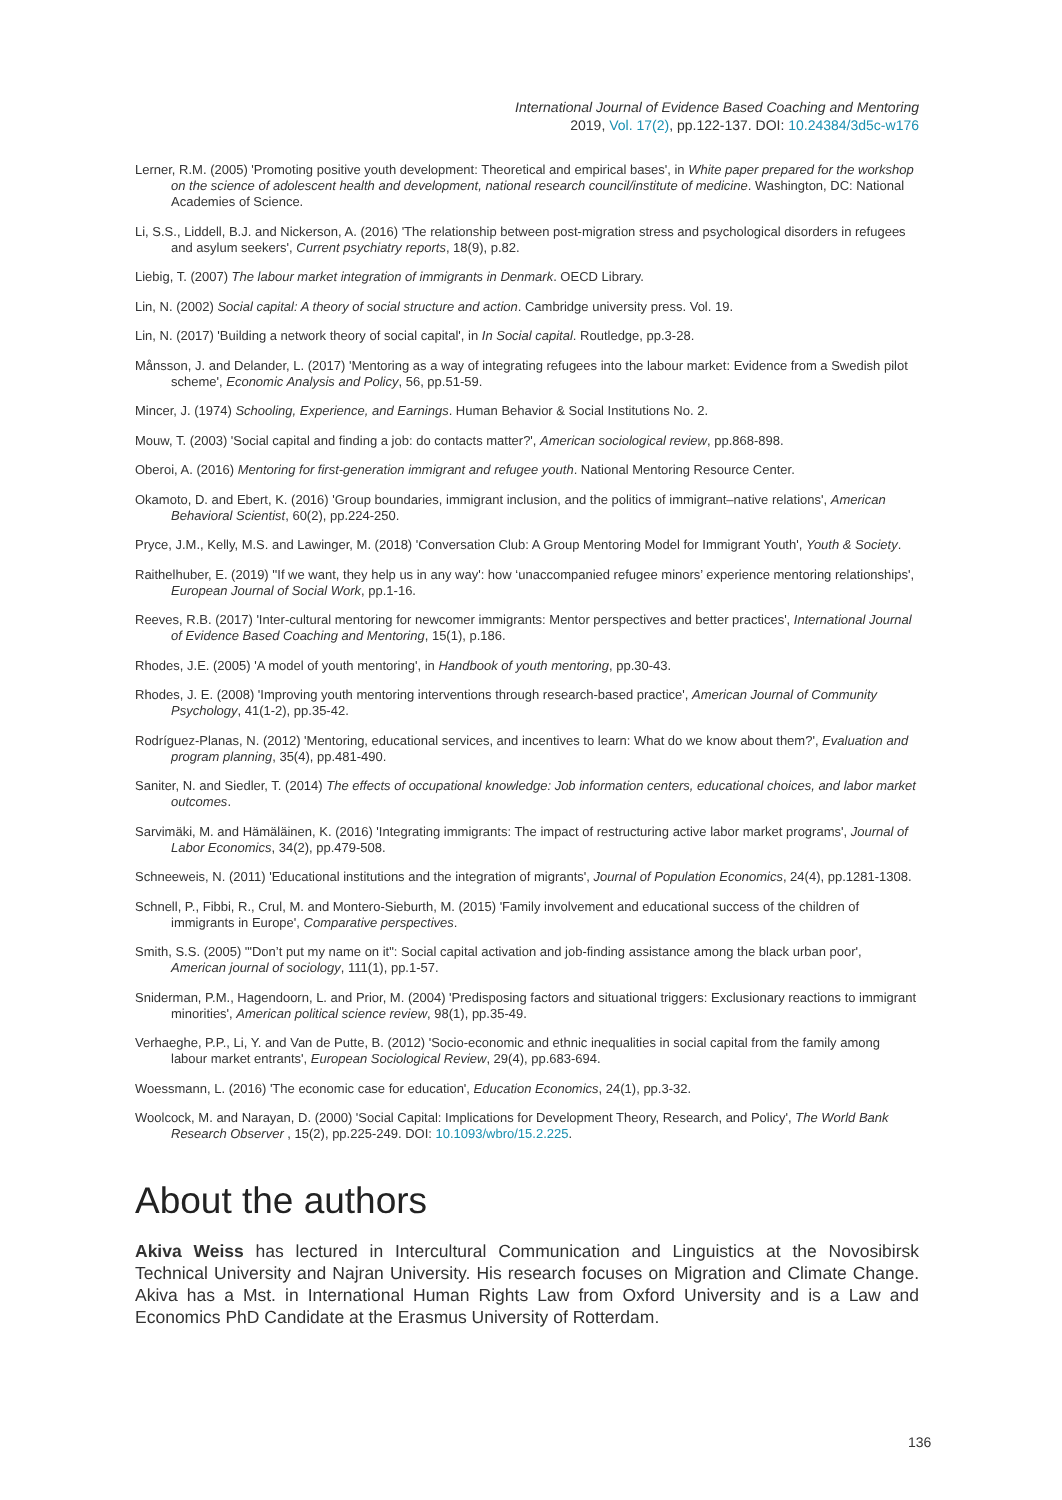International Journal of Evidence Based Coaching and Mentoring
2019, Vol. 17(2), pp.122-137. DOI: 10.24384/3d5c-w176
Lerner, R.M. (2005) 'Promoting positive youth development: Theoretical and empirical bases', in White paper prepared for the workshop on the science of adolescent health and development, national research council/institute of medicine. Washington, DC: National Academies of Science.
Li, S.S., Liddell, B.J. and Nickerson, A. (2016) 'The relationship between post-migration stress and psychological disorders in refugees and asylum seekers', Current psychiatry reports, 18(9), p.82.
Liebig, T. (2007) The labour market integration of immigrants in Denmark. OECD Library.
Lin, N. (2002) Social capital: A theory of social structure and action. Cambridge university press. Vol. 19.
Lin, N. (2017) 'Building a network theory of social capital', in In Social capital. Routledge, pp.3-28.
Månsson, J. and Delander, L. (2017) 'Mentoring as a way of integrating refugees into the labour market: Evidence from a Swedish pilot scheme', Economic Analysis and Policy, 56, pp.51-59.
Mincer, J. (1974) Schooling, Experience, and Earnings. Human Behavior & Social Institutions No. 2.
Mouw, T. (2003) 'Social capital and finding a job: do contacts matter?', American sociological review, pp.868-898.
Oberoi, A. (2016) Mentoring for first-generation immigrant and refugee youth. National Mentoring Resource Center.
Okamoto, D. and Ebert, K. (2016) 'Group boundaries, immigrant inclusion, and the politics of immigrant–native relations', American Behavioral Scientist, 60(2), pp.224-250.
Pryce, J.M., Kelly, M.S. and Lawinger, M. (2018) 'Conversation Club: A Group Mentoring Model for Immigrant Youth', Youth & Society.
Raithelhuber, E. (2019) ''If we want, they help us in any way': how ‘unaccompanied refugee minors’ experience mentoring relationships', European Journal of Social Work, pp.1-16.
Reeves, R.B. (2017) 'Inter-cultural mentoring for newcomer immigrants: Mentor perspectives and better practices', International Journal of Evidence Based Coaching and Mentoring, 15(1), p.186.
Rhodes, J.E. (2005) 'A model of youth mentoring', in Handbook of youth mentoring, pp.30-43.
Rhodes, J. E. (2008) 'Improving youth mentoring interventions through research-based practice', American Journal of Community Psychology, 41(1-2), pp.35-42.
Rodríguez-Planas, N. (2012) 'Mentoring, educational services, and incentives to learn: What do we know about them?', Evaluation and program planning, 35(4), pp.481-490.
Saniter, N. and Siedler, T. (2014) The effects of occupational knowledge: Job information centers, educational choices, and labor market outcomes.
Sarvimäki, M. and Hämäläinen, K. (2016) 'Integrating immigrants: The impact of restructuring active labor market programs', Journal of Labor Economics, 34(2), pp.479-508.
Schneeweis, N. (2011) 'Educational institutions and the integration of migrants', Journal of Population Economics, 24(4), pp.1281-1308.
Schnell, P., Fibbi, R., Crul, M. and Montero-Sieburth, M. (2015) 'Family involvement and educational success of the children of immigrants in Europe', Comparative perspectives.
Smith, S.S. (2005) '"Don’t put my name on it": Social capital activation and job-finding assistance among the black urban poor', American journal of sociology, 111(1), pp.1-57.
Sniderman, P.M., Hagendoorn, L. and Prior, M. (2004) 'Predisposing factors and situational triggers: Exclusionary reactions to immigrant minorities', American political science review, 98(1), pp.35-49.
Verhaeghe, P.P., Li, Y. and Van de Putte, B. (2012) 'Socio-economic and ethnic inequalities in social capital from the family among labour market entrants', European Sociological Review, 29(4), pp.683-694.
Woessmann, L. (2016) 'The economic case for education', Education Economics, 24(1), pp.3-32.
Woolcock, M. and Narayan, D. (2000) 'Social Capital: Implications for Development Theory, Research, and Policy', The World Bank Research Observer , 15(2), pp.225-249. DOI: 10.1093/wbro/15.2.225.
About the authors
Akiva Weiss has lectured in Intercultural Communication and Linguistics at the Novosibirsk Technical University and Najran University. His research focuses on Migration and Climate Change. Akiva has a Mst. in International Human Rights Law from Oxford University and is a Law and Economics PhD Candidate at the Erasmus University of Rotterdam.
136